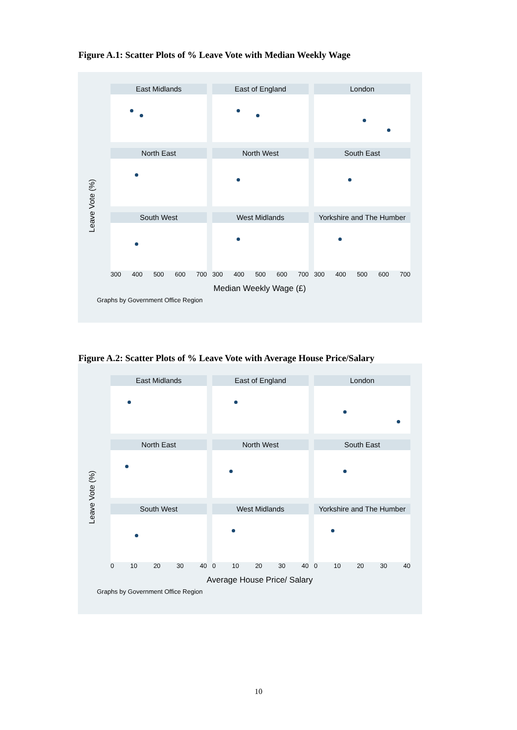Figure A.1: Scatter Plots of % Leave Vote with Median Weekly Wage
Leave Vote (%)
East Midlands
East of England
London
North East
North West
South East
South West
West Midlands
Yorkshire and The Humber
300 400 500 600 700 300 400 500 600 700 300 400 500 600 700
Median Weekly Wage (£)
Graphs by Government Office Region
Figure A.2: Scatter Plots of % Leave Vote with Average House Price/Salary
Leave Vote (%)
East Midlands
East of England
London
North East
North West
South East
South West
West Midlands
Yorkshire and The Humber
0 10 20 30 40 0 10 20 30 40 0 10 20 30 40
Average House Price/ Salary
Graphs by Government Office Region
10